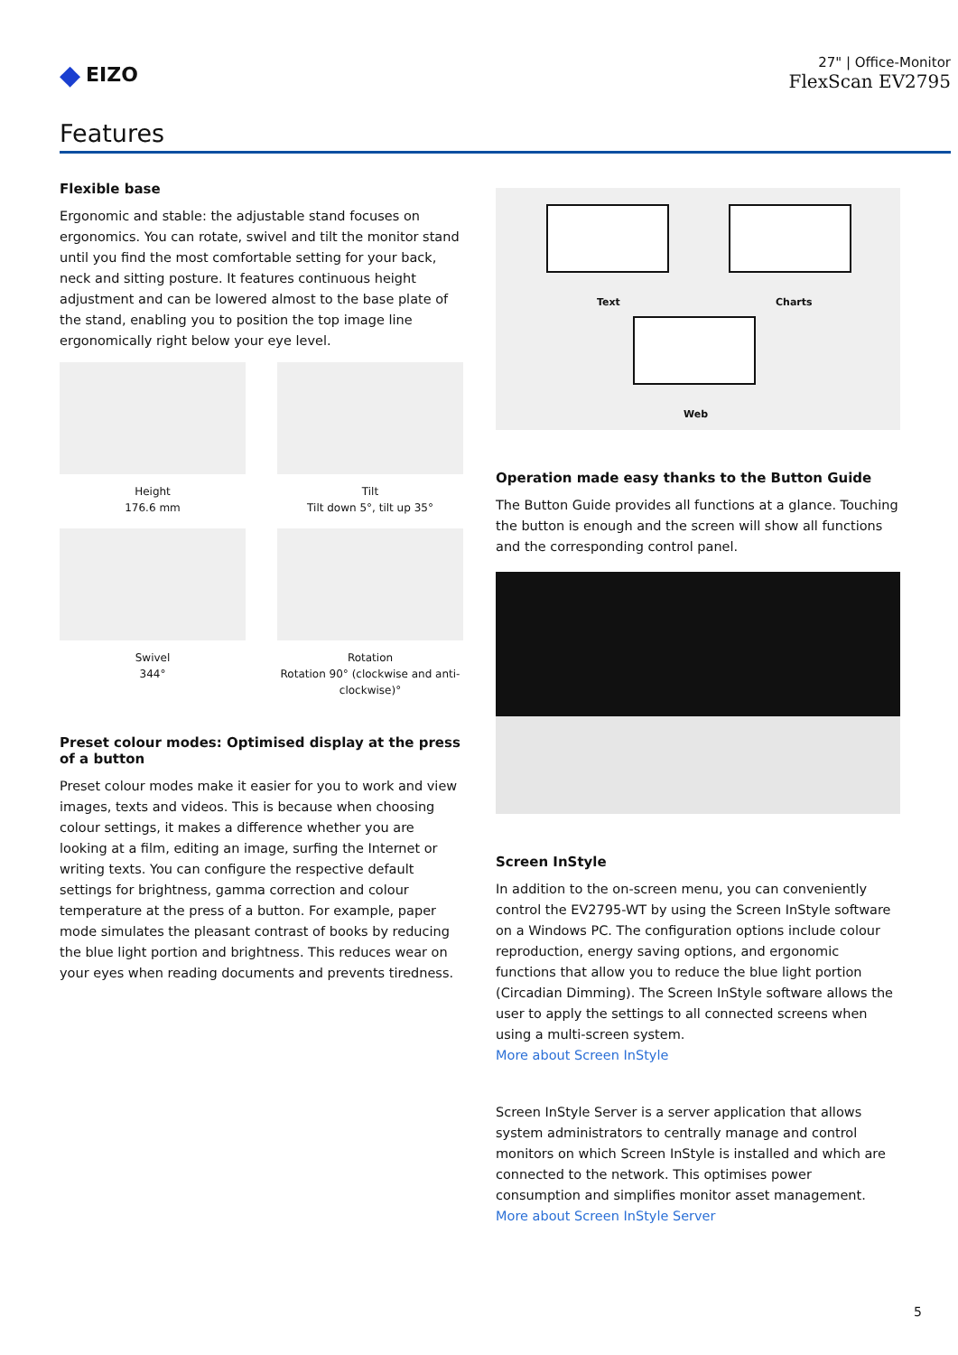◆ EIZO
27" | Office-Monitor
FlexScan EV2795
Features
Flexible base
Ergonomic and stable: the adjustable stand focuses on ergonomics. You can rotate, swivel and tilt the monitor stand until you find the most comfortable setting for your back, neck and sitting posture. It features continuous height adjustment and can be lowered almost to the base plate of the stand, enabling you to position the top image line ergonomically right below your eye level.
Height
176.6 mm
Tilt
Tilt down 5°, tilt up 35°
Swivel
344°
Rotation
Rotation 90° (clockwise and anti-clockwise)°
Preset colour modes: Optimised display at the press of a button
Preset colour modes make it easier for you to work and view images, texts and videos. This is because when choosing colour settings, it makes a difference whether you are looking at a film, editing an image, surfing the Internet or writing texts. You can configure the respective default settings for brightness, gamma correction and colour temperature at the press of a button. For example, paper mode simulates the pleasant contrast of books by reducing the blue light portion and brightness. This reduces wear on your eyes when reading documents and prevents tiredness.
Text Charts
Web
Operation made easy thanks to the Button Guide
The Button Guide provides all functions at a glance. Touching the button is enough and the screen will show all functions and the corresponding control panel.
Screen InStyle
In addition to the on-screen menu, you can conveniently control the EV2795-WT by using the Screen InStyle software on a Windows PC. The configuration options include colour reproduction, energy saving options, and ergonomic functions that allow you to reduce the blue light portion (Circadian Dimming). The Screen InStyle software allows the user to apply the settings to all connected screens when using a multi-screen system.
More about Screen InStyle
Screen InStyle Server is a server application that allows system administrators to centrally manage and control monitors on which Screen InStyle is installed and which are connected to the network. This optimises power consumption and simplifies monitor asset management.
More about Screen InStyle Server
5